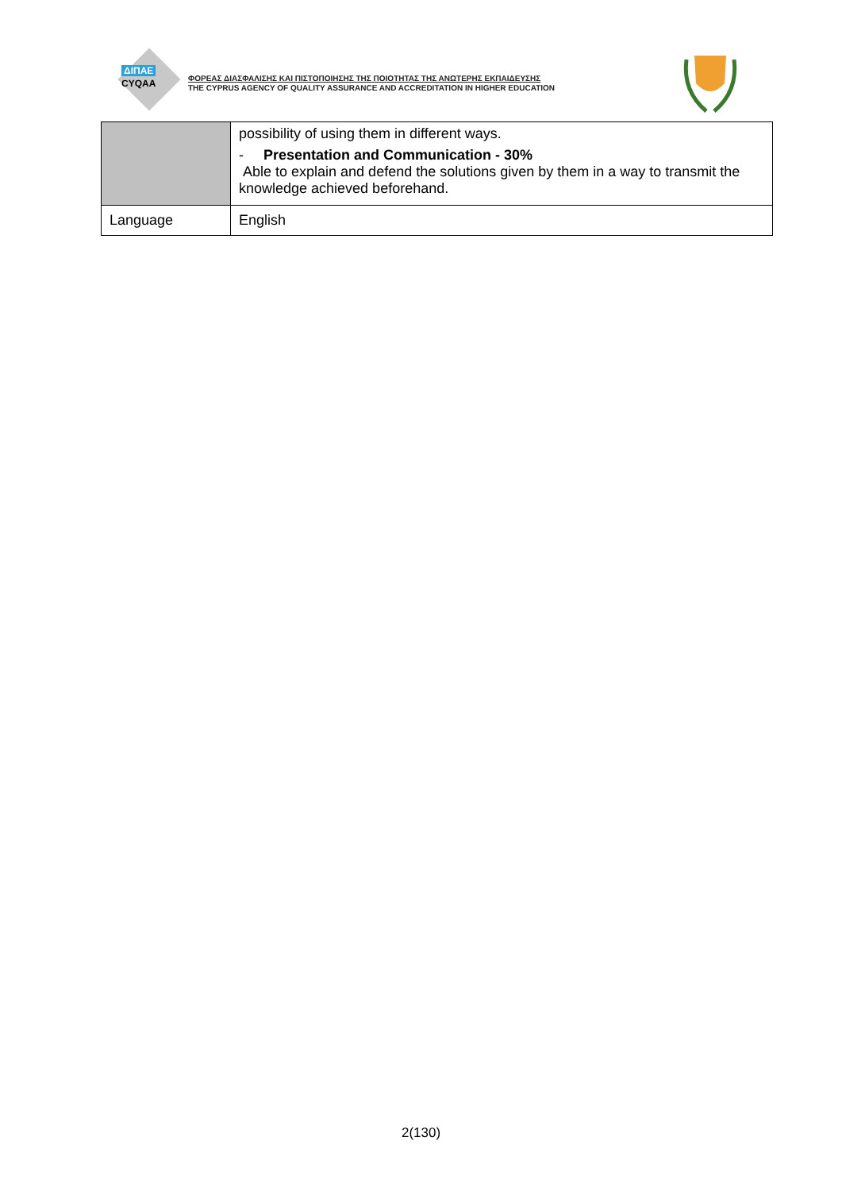ΔΙΠΑΕ
CYQAA
ΦΟΡΕΑΣ ΔΙΑΣΦΑΛΙΣΗΣ ΚΑΙ ΠΙΣΤΟΠΟΙΗΣΗΣ ΤΗΣ ΠΟΙΟΤΗΤΑΣ ΤΗΣ ΑΝΩΤΕΡΗΣ ΕΚΠΑΙΔΕΥΣΗΣ
THE CYPRUS AGENCY OF QUALITY ASSURANCE AND ACCREDITATION IN HIGHER EDUCATION
| | possibility of using them in different ways. - Presentation and Communication - 30% Able to explain and defend the solutions given by them in a way to transmit the knowledge achieved beforehand. |
| Language | English |
2(130)